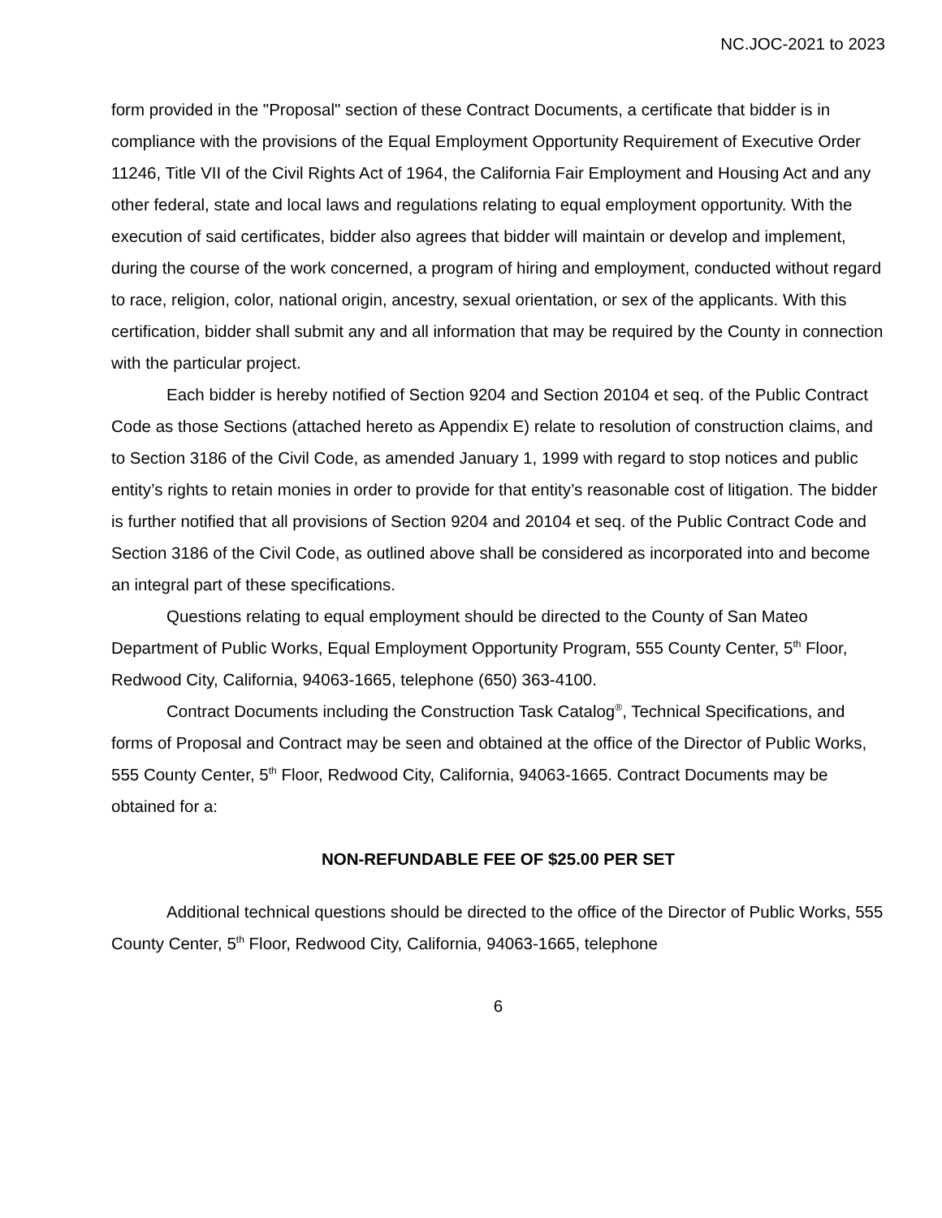NC.JOC-2021 to 2023
form provided in the "Proposal" section of these Contract Documents, a certificate that bidder is in compliance with the provisions of the Equal Employment Opportunity Requirement of Executive Order 11246, Title VII of the Civil Rights Act of 1964, the California Fair Employment and Housing Act and any other federal, state and local laws and regulations relating to equal employment opportunity. With the execution of said certificates, bidder also agrees that bidder will maintain or develop and implement, during the course of the work concerned, a program of hiring and employment, conducted without regard to race, religion, color, national origin, ancestry, sexual orientation, or sex of the applicants. With this certification, bidder shall submit any and all information that may be required by the County in connection with the particular project.
Each bidder is hereby notified of Section 9204 and Section 20104 et seq. of the Public Contract Code as those Sections (attached hereto as Appendix E) relate to resolution of construction claims, and to Section 3186 of the Civil Code, as amended January 1, 1999 with regard to stop notices and public entity’s rights to retain monies in order to provide for that entity’s reasonable cost of litigation. The bidder is further notified that all provisions of Section 9204 and 20104 et seq. of the Public Contract Code and Section 3186 of the Civil Code, as outlined above shall be considered as incorporated into and become an integral part of these specifications.
Questions relating to equal employment should be directed to the County of San Mateo Department of Public Works, Equal Employment Opportunity Program, 555 County Center, 5<sup>th</sup> Floor, Redwood City, California, 94063-1665, telephone (650) 363-4100.
Contract Documents including the Construction Task Catalog<sup>®</sup>, Technical Specifications, and forms of Proposal and Contract may be seen and obtained at the office of the Director of Public Works, 555 County Center, 5<sup>th</sup> Floor, Redwood City, California, 94063-1665. Contract Documents may be obtained for a:
NON-REFUNDABLE FEE OF $25.00 PER SET
Additional technical questions should be directed to the office of the Director of Public Works, 555 County Center, 5<sup>th</sup> Floor, Redwood City, California, 94063-1665, telephone
6